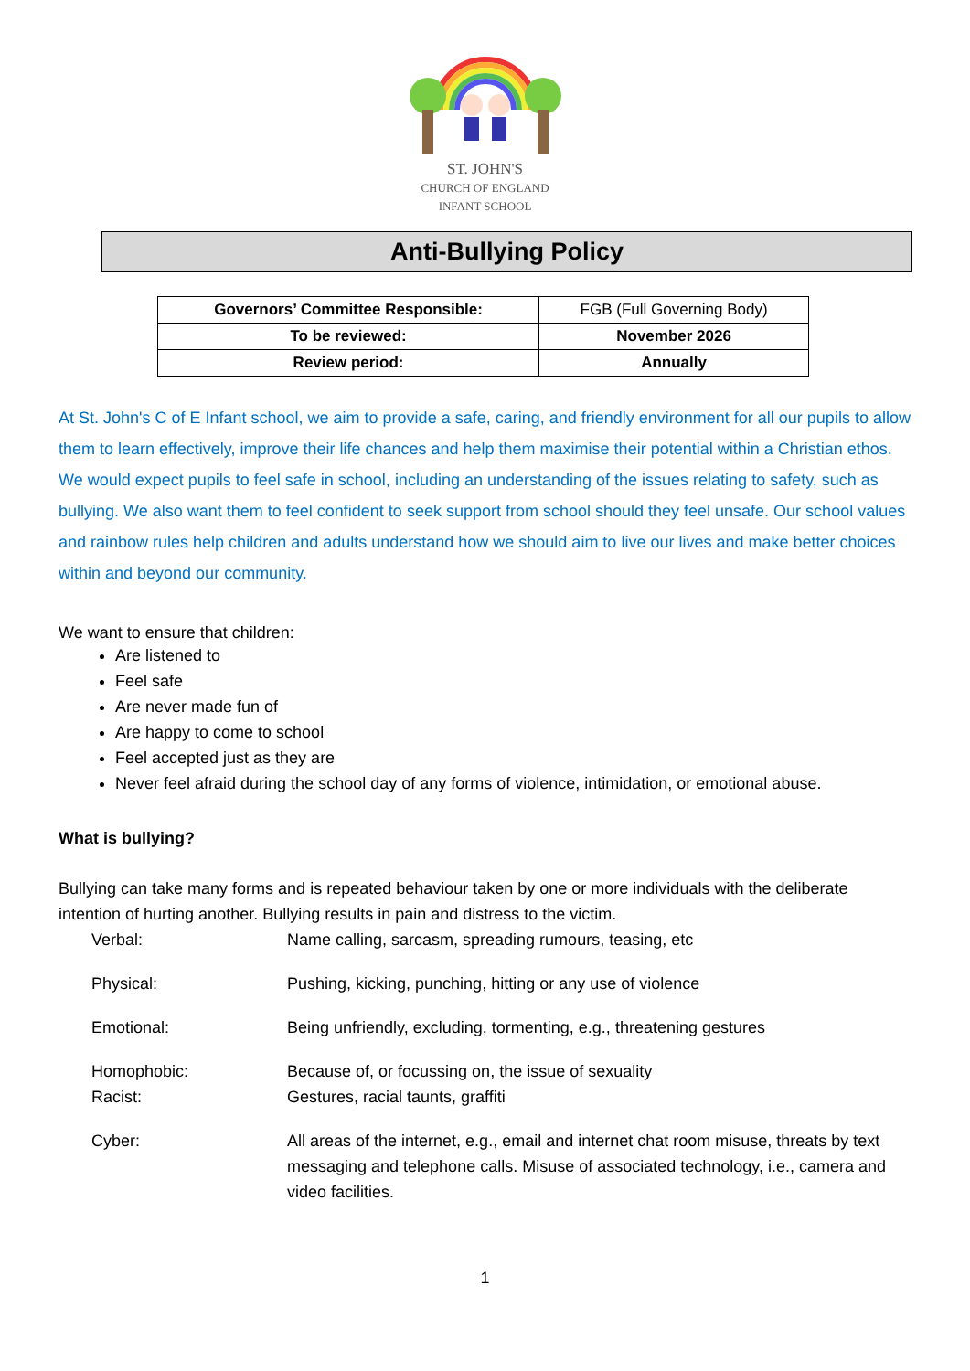ST. JOHN'S
CHURCH OF ENGLAND
INFANT SCHOOL
Anti-Bullying Policy
| Governors’ Committee Responsible: | FGB (Full Governing Body) |
| To be reviewed: | November 2026 |
| Review period: | Annually |
At St. John's C of E Infant school, we aim to provide a safe, caring, and friendly environment for all our pupils to allow them to learn effectively, improve their life chances and help them maximise their potential within a Christian ethos. We would expect pupils to feel safe in school, including an understanding of the issues relating to safety, such as bullying. We also want them to feel confident to seek support from school should they feel unsafe. Our school values and rainbow rules help children and adults understand how we should aim to live our lives and make better choices within and beyond our community.
We want to ensure that children:
Are listened to
Feel safe
Are never made fun of
Are happy to come to school
Feel accepted just as they are
Never feel afraid during the school day of any forms of violence, intimidation, or emotional abuse.
What is bullying?
Bullying can take many forms and is repeated behaviour taken by one or more individuals with the deliberate intention of hurting another. Bullying results in pain and distress to the victim.
| Verbal: | Name calling, sarcasm, spreading rumours, teasing, etc |
| Physical: | Pushing, kicking, punching, hitting or any use of violence |
| Emotional: | Being unfriendly, excluding, tormenting, e.g., threatening gestures |
| Homophobic: | Because of, or focussing on, the issue of sexuality |
| Racist: | Gestures, racial taunts, graffiti |
| Cyber: | All areas of the internet, e.g., email and internet chat room misuse, threats by text messaging and telephone calls. Misuse of associated technology, i.e., camera and video facilities. |
1